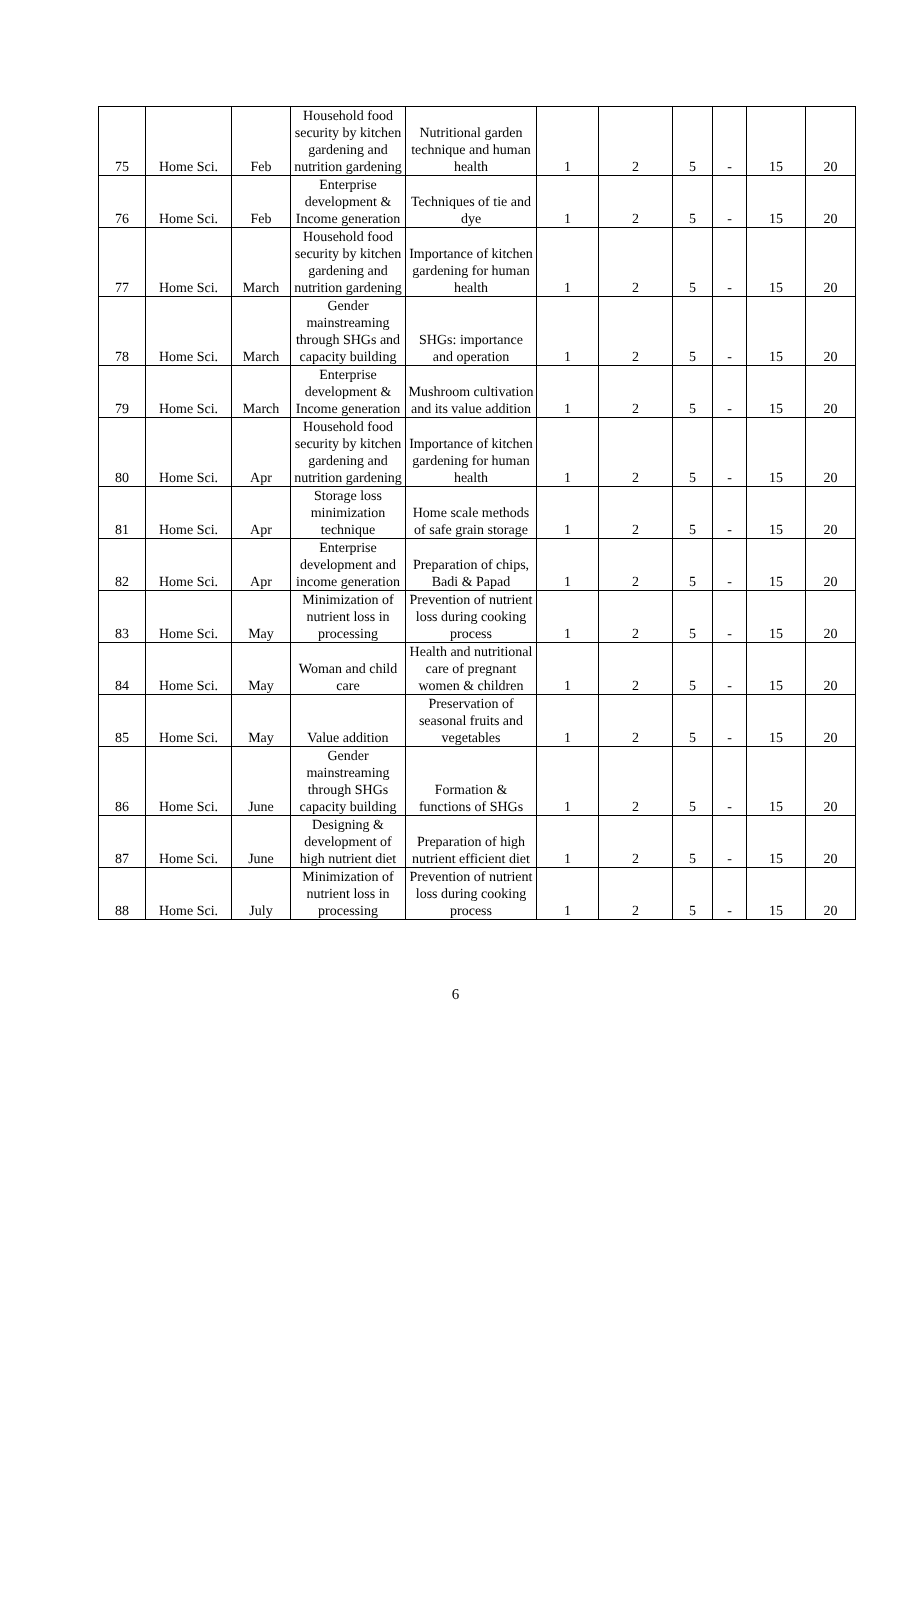| 75 | Home Sci. | Feb | Household food security by kitchen gardening and nutrition gardening | Nutritional garden technique and human health | 1 | 2 | 5 | - | 15 | 20 |
| 76 | Home Sci. | Feb | Enterprise development & Income generation | Techniques of tie and dye | 1 | 2 | 5 | - | 15 | 20 |
| 77 | Home Sci. | March | Household food security by kitchen gardening and nutrition gardening | Importance of kitchen gardening for human health | 1 | 2 | 5 | - | 15 | 20 |
| 78 | Home Sci. | March | Gender mainstreaming through SHGs and capacity building | SHGs: importance and operation | 1 | 2 | 5 | - | 15 | 20 |
| 79 | Home Sci. | March | Enterprise development & Income generation | Mushroom cultivation and its value addition | 1 | 2 | 5 | - | 15 | 20 |
| 80 | Home Sci. | Apr | Household food security by kitchen gardening and nutrition gardening | Importance of kitchen gardening for human health | 1 | 2 | 5 | - | 15 | 20 |
| 81 | Home Sci. | Apr | Storage loss minimization technique | Home scale methods of safe grain storage | 1 | 2 | 5 | - | 15 | 20 |
| 82 | Home Sci. | Apr | Enterprise development and income generation | Preparation of chips, Badi & Papad | 1 | 2 | 5 | - | 15 | 20 |
| 83 | Home Sci. | May | Minimization of nutrient loss in processing | Prevention of nutrient loss during cooking process | 1 | 2 | 5 | - | 15 | 20 |
| 84 | Home Sci. | May | Woman and child care | Health and nutritional care of pregnant women & children | 1 | 2 | 5 | - | 15 | 20 |
| 85 | Home Sci. | May | Value addition | Preservation of seasonal fruits and vegetables | 1 | 2 | 5 | - | 15 | 20 |
| 86 | Home Sci. | June | Gender mainstreaming through SHGs capacity building | Formation & functions of SHGs | 1 | 2 | 5 | - | 15 | 20 |
| 87 | Home Sci. | June | Designing & development of high nutrient diet | Preparation of high nutrient efficient diet | 1 | 2 | 5 | - | 15 | 20 |
| 88 | Home Sci. | July | Minimization of nutrient loss in processing | Prevention of nutrient loss during cooking process | 1 | 2 | 5 | - | 15 | 20 |
6